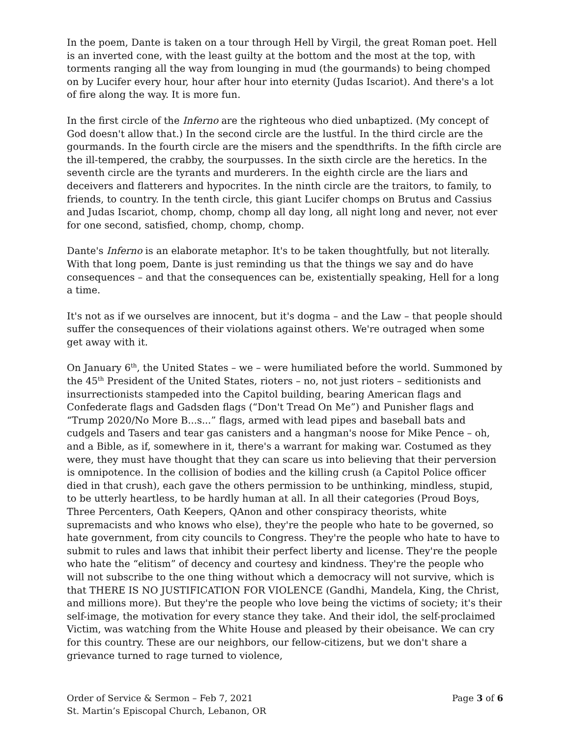In the poem, Dante is taken on a tour through Hell by Virgil, the great Roman poet. Hell is an inverted cone, with the least guilty at the bottom and the most at the top, with torments ranging all the way from lounging in mud (the gourmands) to being chomped on by Lucifer every hour, hour after hour into eternity (Judas Iscariot). And there's a lot of fire along the way. It is more fun.
In the first circle of the Inferno are the righteous who died unbaptized. (My concept of God doesn't allow that.) In the second circle are the lustful. In the third circle are the gourmands. In the fourth circle are the misers and the spendthrifts. In the fifth circle are the ill-tempered, the crabby, the sourpusses. In the sixth circle are the heretics. In the seventh circle are the tyrants and murderers. In the eighth circle are the liars and deceivers and flatterers and hypocrites. In the ninth circle are the traitors, to family, to friends, to country. In the tenth circle, this giant Lucifer chomps on Brutus and Cassius and Judas Iscariot, chomp, chomp, chomp all day long, all night long and never, not ever for one second, satisfied, chomp, chomp, chomp.
Dante's Inferno is an elaborate metaphor. It's to be taken thoughtfully, but not literally. With that long poem, Dante is just reminding us that the things we say and do have consequences – and that the consequences can be, existentially speaking, Hell for a long a time.
It's not as if we ourselves are innocent, but it's dogma – and the Law – that people should suffer the consequences of their violations against others. We're outraged when some get away with it.
On January 6<sup>th</sup>, the United States – we – were humiliated before the world. Summoned by the 45<sup>th</sup> President of the United States, rioters – no, not just rioters – seditionists and insurrectionists stampeded into the Capitol building, bearing American flags and Confederate flags and Gadsden flags (“Don't Tread On Me”) and Punisher flags and “Trump 2020/No More B...s...” flags, armed with lead pipes and baseball bats and cudgels and Tasers and tear gas canisters and a hangman's noose for Mike Pence – oh, and a Bible, as if, somewhere in it, there's a warrant for making war. Costumed as they were, they must have thought that they can scare us into believing that their perversion is omnipotence. In the collision of bodies and the killing crush (a Capitol Police officer died in that crush), each gave the others permission to be unthinking, mindless, stupid, to be utterly heartless, to be hardly human at all. In all their categories (Proud Boys, Three Percenters, Oath Keepers, QAnon and other conspiracy theorists, white supremacists and who knows who else), they're the people who hate to be governed, so hate government, from city councils to Congress. They're the people who hate to have to submit to rules and laws that inhibit their perfect liberty and license. They're the people who hate the “elitism” of decency and courtesy and kindness. They're the people who will not subscribe to the one thing without which a democracy will not survive, which is that THERE IS NO JUSTIFICATION FOR VIOLENCE (Gandhi, Mandela, King, the Christ, and millions more). But they're the people who love being the victims of society; it's their self-image, the motivation for every stance they take. And their idol, the self-proclaimed Victim, was watching from the White House and pleased by their obeisance. We can cry for this country. These are our neighbors, our fellow-citizens, but we don't share a grievance turned to rage turned to violence,
Order of Service & Sermon – Feb 7, 2021 Page 3 of 6
St. Martin’s Episcopal Church, Lebanon, OR